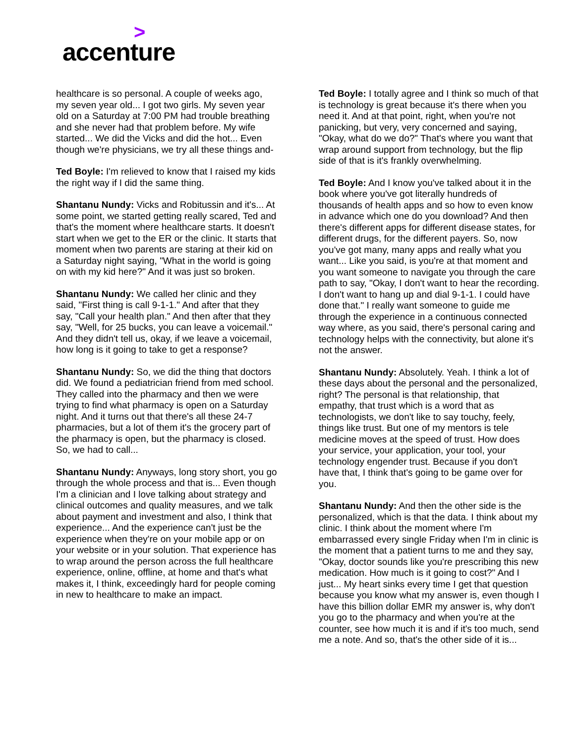>
accenture
healthcare is so personal. A couple of weeks ago, my seven year old... I got two girls. My seven year old on a Saturday at 7:00 PM had trouble breathing and she never had that problem before. My wife started... We did the Vicks and did the hot... Even though we're physicians, we try all these things and-
Ted Boyle: I'm relieved to know that I raised my kids the right way if I did the same thing.
Shantanu Nundy: Vicks and Robitussin and it's... At some point, we started getting really scared, Ted and that's the moment where healthcare starts. It doesn't start when we get to the ER or the clinic. It starts that moment when two parents are staring at their kid on a Saturday night saying, "What in the world is going on with my kid here?" And it was just so broken.
Shantanu Nundy: We called her clinic and they said, "First thing is call 9-1-1." And after that they say, "Call your health plan." And then after that they say, "Well, for 25 bucks, you can leave a voicemail." And they didn't tell us, okay, if we leave a voicemail, how long is it going to take to get a response?
Shantanu Nundy: So, we did the thing that doctors did. We found a pediatrician friend from med school. They called into the pharmacy and then we were trying to find what pharmacy is open on a Saturday night. And it turns out that there's all these 24-7 pharmacies, but a lot of them it's the grocery part of the pharmacy is open, but the pharmacy is closed. So, we had to call...
Shantanu Nundy: Anyways, long story short, you go through the whole process and that is... Even though I'm a clinician and I love talking about strategy and clinical outcomes and quality measures, and we talk about payment and investment and also, I think that experience... And the experience can't just be the experience when they're on your mobile app or on your website or in your solution. That experience has to wrap around the person across the full healthcare experience, online, offline, at home and that's what makes it, I think, exceedingly hard for people coming in new to healthcare to make an impact.
Ted Boyle: I totally agree and I think so much of that is technology is great because it's there when you need it. And at that point, right, when you're not panicking, but very, very concerned and saying, "Okay, what do we do?" That's where you want that wrap around support from technology, but the flip side of that is it's frankly overwhelming.
Ted Boyle: And I know you've talked about it in the book where you've got literally hundreds of thousands of health apps and so how to even know in advance which one do you download? And then there's different apps for different disease states, for different drugs, for the different payers. So, now you've got many, many apps and really what you want... Like you said, is you're at that moment and you want someone to navigate you through the care path to say, "Okay, I don't want to hear the recording. I don't want to hang up and dial 9-1-1. I could have done that." I really want someone to guide me through the experience in a continuous connected way where, as you said, there's personal caring and technology helps with the connectivity, but alone it's not the answer.
Shantanu Nundy: Absolutely. Yeah. I think a lot of these days about the personal and the personalized, right? The personal is that relationship, that empathy, that trust which is a word that as technologists, we don't like to say touchy, feely, things like trust. But one of my mentors is tele medicine moves at the speed of trust. How does your service, your application, your tool, your technology engender trust. Because if you don't have that, I think that's going to be game over for you.
Shantanu Nundy: And then the other side is the personalized, which is that the data. I think about my clinic. I think about the moment where I'm embarrassed every single Friday when I'm in clinic is the moment that a patient turns to me and they say, "Okay, doctor sounds like you're prescribing this new medication. How much is it going to cost?" And I just... My heart sinks every time I get that question because you know what my answer is, even though I have this billion dollar EMR my answer is, why don't you go to the pharmacy and when you're at the counter, see how much it is and if it's too much, send me a note. And so, that's the other side of it is...